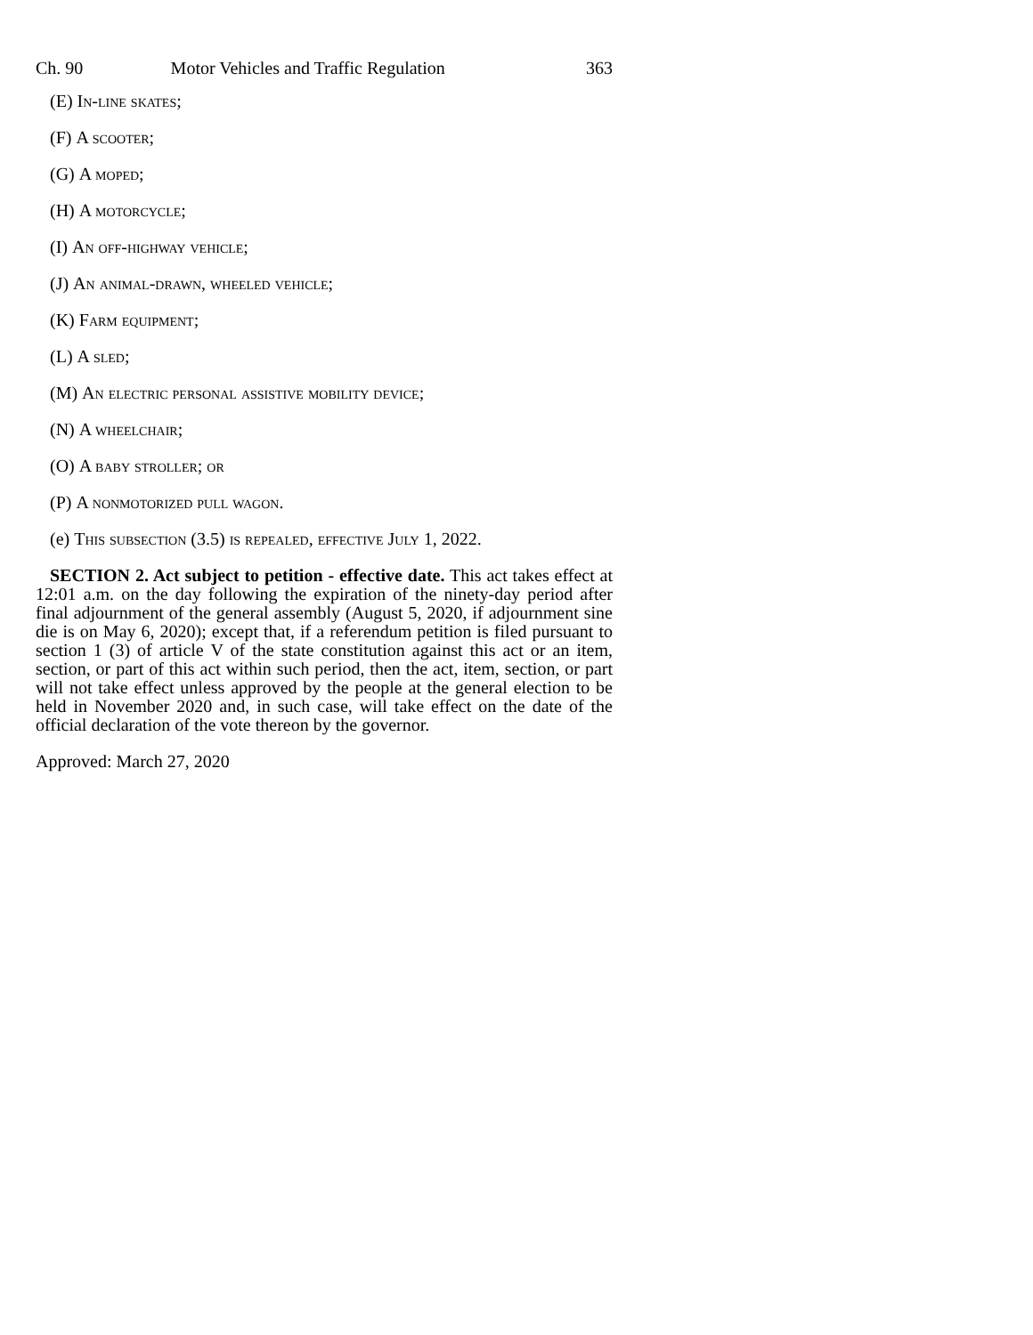Ch. 90 Motor Vehicles and Traffic Regulation 363
(E) In-line skates;
(F) A scooter;
(G) A moped;
(H) A motorcycle;
(I) An off-highway vehicle;
(J) An animal-drawn, wheeled vehicle;
(K) Farm equipment;
(L) A sled;
(M) An electric personal assistive mobility device;
(N) A wheelchair;
(O) A baby stroller; or
(P) A nonmotorized pull wagon.
(e) This subsection (3.5) is repealed, effective July 1, 2022.
SECTION 2. Act subject to petition - effective date. This act takes effect at 12:01 a.m. on the day following the expiration of the ninety-day period after final adjournment of the general assembly (August 5, 2020, if adjournment sine die is on May 6, 2020); except that, if a referendum petition is filed pursuant to section 1 (3) of article V of the state constitution against this act or an item, section, or part of this act within such period, then the act, item, section, or part will not take effect unless approved by the people at the general election to be held in November 2020 and, in such case, will take effect on the date of the official declaration of the vote thereon by the governor.
Approved: March 27, 2020